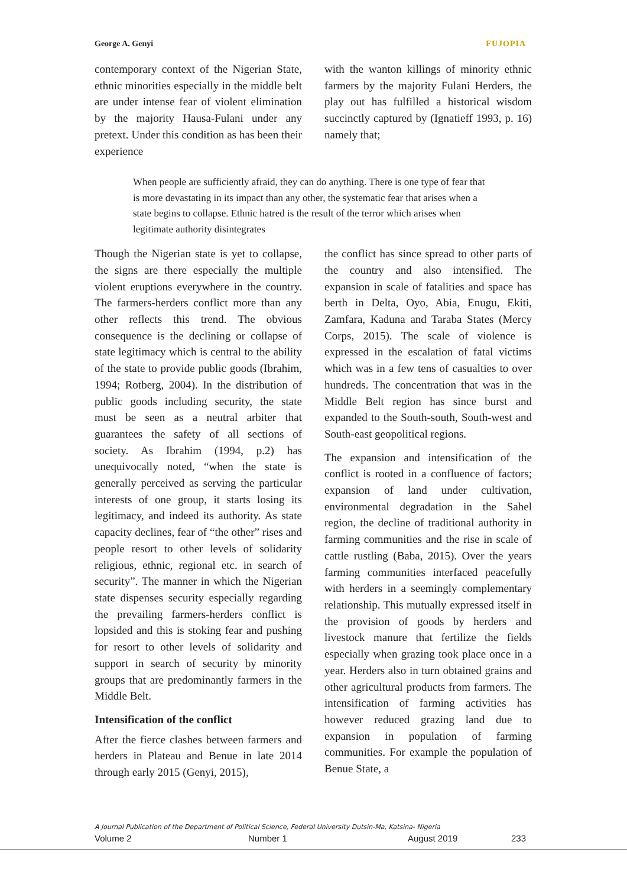George A. Genyi FUJOPIA
contemporary context of the Nigerian State, ethnic minorities especially in the middle belt are under intense fear of violent elimination by the majority Hausa-Fulani under any pretext. Under this condition as has been their experience
with the wanton killings of minority ethnic farmers by the majority Fulani Herders, the play out has fulfilled a historical wisdom succinctly captured by (Ignatieff 1993, p. 16) namely that;
When people are sufficiently afraid, they can do anything. There is one type of fear that is more devastating in its impact than any other, the systematic fear that arises when a state begins to collapse. Ethnic hatred is the result of the terror which arises when legitimate authority disintegrates
Though the Nigerian state is yet to collapse, the signs are there especially the multiple violent eruptions everywhere in the country. The farmers-herders conflict more than any other reflects this trend. The obvious consequence is the declining or collapse of state legitimacy which is central to the ability of the state to provide public goods (Ibrahim, 1994; Rotberg, 2004). In the distribution of public goods including security, the state must be seen as a neutral arbiter that guarantees the safety of all sections of society. As Ibrahim (1994, p.2) has unequivocally noted, “when the state is generally perceived as serving the particular interests of one group, it starts losing its legitimacy, and indeed its authority. As state capacity declines, fear of “the other” rises and people resort to other levels of solidarity religious, ethnic, regional etc. in search of security”. The manner in which the Nigerian state dispenses security especially regarding the prevailing farmers-herders conflict is lopsided and this is stoking fear and pushing for resort to other levels of solidarity and support in search of security by minority groups that are predominantly farmers in the Middle Belt.
Intensification of the conflict
After the fierce clashes between farmers and herders in Plateau and Benue in late 2014 through early 2015 (Genyi, 2015),
the conflict has since spread to other parts of the country and also intensified. The expansion in scale of fatalities and space has berth in Delta, Oyo, Abia, Enugu, Ekiti, Zamfara, Kaduna and Taraba States (Mercy Corps, 2015). The scale of violence is expressed in the escalation of fatal victims which was in a few tens of casualties to over hundreds. The concentration that was in the Middle Belt region has since burst and expanded to the South-south, South-west and South-east geopolitical regions.
The expansion and intensification of the conflict is rooted in a confluence of factors; expansion of land under cultivation, environmental degradation in the Sahel region, the decline of traditional authority in farming communities and the rise in scale of cattle rustling (Baba, 2015). Over the years farming communities interfaced peacefully with herders in a seemingly complementary relationship. This mutually expressed itself in the provision of goods by herders and livestock manure that fertilize the fields especially when grazing took place once in a year. Herders also in turn obtained grains and other agricultural products from farmers. The intensification of farming activities has however reduced grazing land due to expansion in population of farming communities. For example the population of Benue State, a
A Journal Publication of the Department of Political Science, Federal University Dutsin-Ma, Katsina- Nigeria
Volume 2 Number 1 August 2019 233